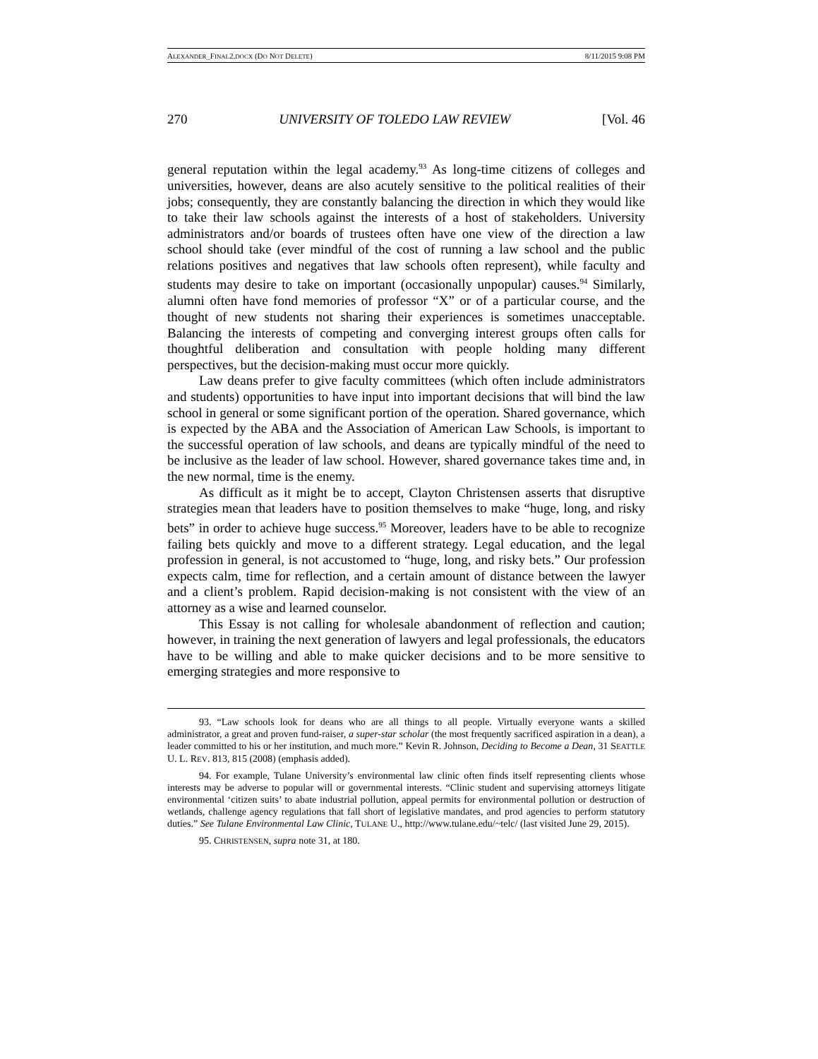ALEXANDER_FINAL2.DOCX (DO NOT DELETE) 8/11/2015 9:08 PM
270 UNIVERSITY OF TOLEDO LAW REVIEW [Vol. 46
general reputation within the legal academy.<sup>93</sup> As long-time citizens of colleges and universities, however, deans are also acutely sensitive to the political realities of their jobs; consequently, they are constantly balancing the direction in which they would like to take their law schools against the interests of a host of stakeholders. University administrators and/or boards of trustees often have one view of the direction a law school should take (ever mindful of the cost of running a law school and the public relations positives and negatives that law schools often represent), while faculty and students may desire to take on important (occasionally unpopular) causes.<sup>94</sup> Similarly, alumni often have fond memories of professor “X” or of a particular course, and the thought of new students not sharing their experiences is sometimes unacceptable. Balancing the interests of competing and converging interest groups often calls for thoughtful deliberation and consultation with people holding many different perspectives, but the decision-making must occur more quickly.
Law deans prefer to give faculty committees (which often include administrators and students) opportunities to have input into important decisions that will bind the law school in general or some significant portion of the operation. Shared governance, which is expected by the ABA and the Association of American Law Schools, is important to the successful operation of law schools, and deans are typically mindful of the need to be inclusive as the leader of law school. However, shared governance takes time and, in the new normal, time is the enemy.
As difficult as it might be to accept, Clayton Christensen asserts that disruptive strategies mean that leaders have to position themselves to make “huge, long, and risky bets” in order to achieve huge success.<sup>95</sup> Moreover, leaders have to be able to recognize failing bets quickly and move to a different strategy. Legal education, and the legal profession in general, is not accustomed to “huge, long, and risky bets.” Our profession expects calm, time for reflection, and a certain amount of distance between the lawyer and a client’s problem. Rapid decision-making is not consistent with the view of an attorney as a wise and learned counselor.
This Essay is not calling for wholesale abandonment of reflection and caution; however, in training the next generation of lawyers and legal professionals, the educators have to be willing and able to make quicker decisions and to be more sensitive to emerging strategies and more responsive to
93. “Law schools look for deans who are all things to all people. Virtually everyone wants a skilled administrator, a great and proven fund-raiser, a super-star scholar (the most frequently sacrificed aspiration in a dean), a leader committed to his or her institution, and much more.” Kevin R. Johnson, Deciding to Become a Dean, 31 SEATTLE U. L. REV. 813, 815 (2008) (emphasis added).
94. For example, Tulane University’s environmental law clinic often finds itself representing clients whose interests may be adverse to popular will or governmental interests. “Clinic student and supervising attorneys litigate environmental ‘citizen suits’ to abate industrial pollution, appeal permits for environmental pollution or destruction of wetlands, challenge agency regulations that fall short of legislative mandates, and prod agencies to perform statutory duties.” See Tulane Environmental Law Clinic, TULANE U., http://www.tulane.edu/~telc/ (last visited June 29, 2015).
95. CHRISTENSEN, supra note 31, at 180.